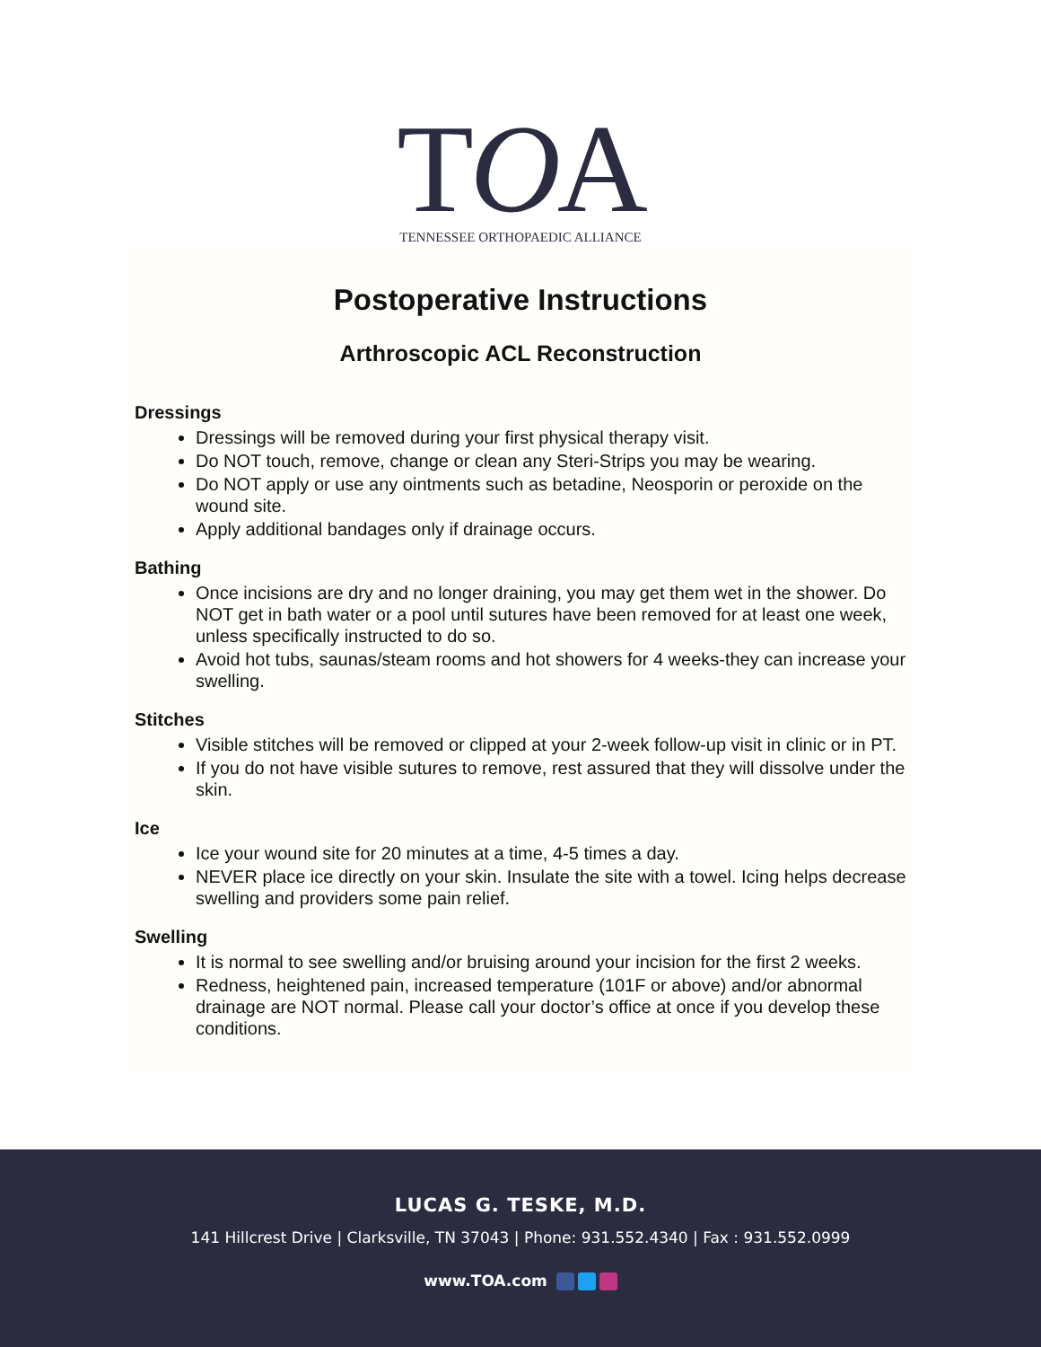TOA
TENNESSEE ORTHOPAEDIC ALLIANCE
Postoperative Instructions
Arthroscopic ACL Reconstruction
Dressings
Dressings will be removed during your first physical therapy visit.
Do NOT touch, remove, change or clean any Steri-Strips you may be wearing.
Do NOT apply or use any ointments such as betadine, Neosporin or peroxide on the wound site.
Apply additional bandages only if drainage occurs.
Bathing
Once incisions are dry and no longer draining, you may get them wet in the shower. Do NOT get in bath water or a pool until sutures have been removed for at least one week, unless specifically instructed to do so.
Avoid hot tubs, saunas/steam rooms and hot showers for 4 weeks-they can increase your swelling.
Stitches
Visible stitches will be removed or clipped at your 2-week follow-up visit in clinic or in PT.
If you do not have visible sutures to remove, rest assured that they will dissolve under the skin.
Ice
Ice your wound site for 20 minutes at a time, 4-5 times a day.
NEVER place ice directly on your skin. Insulate the site with a towel. Icing helps decrease swelling and providers some pain relief.
Swelling
It is normal to see swelling and/or bruising around your incision for the first 2 weeks.
Redness, heightened pain, increased temperature (101F or above) and/or abnormal drainage are NOT normal. Please call your doctor’s office at once if you develop these conditions.
LUCAS G. TESKE, M.D.
141 Hillcrest Drive | Clarksville, TN 37043 | Phone: 931.552.4340 | Fax : 931.552.0999
www.TOA.com